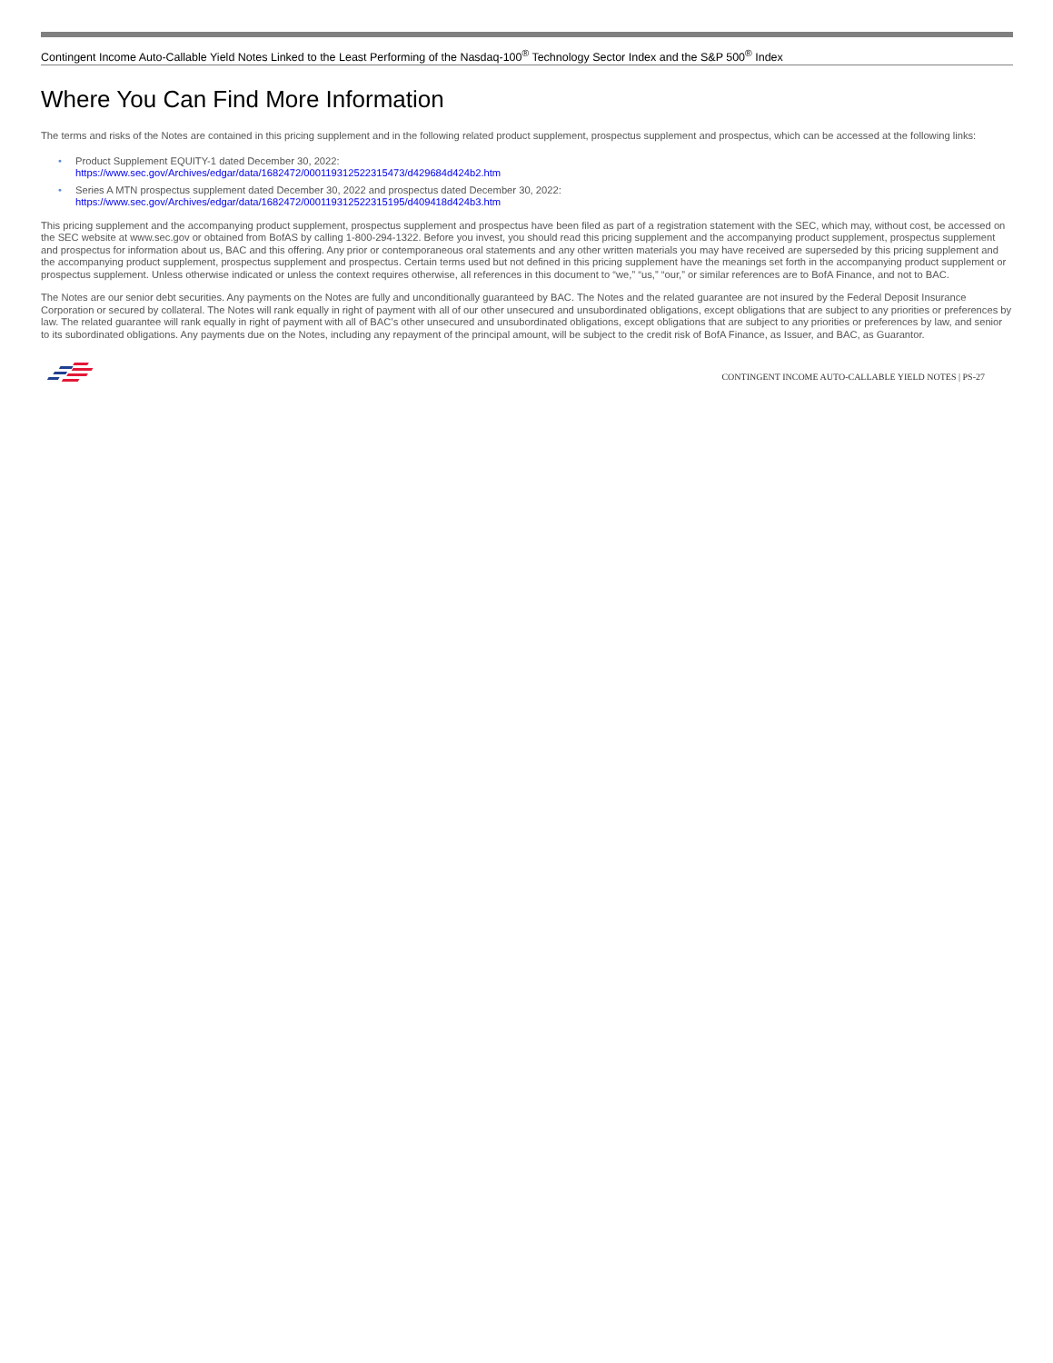Contingent Income Auto-Callable Yield Notes Linked to the Least Performing of the Nasdaq-100<sup>®</sup> Technology Sector Index and the S&P 500<sup>®</sup> Index
Where You Can Find More Information
The terms and risks of the Notes are contained in this pricing supplement and in the following related product supplement, prospectus supplement and prospectus, which can be accessed at the following links:
• Product Supplement EQUITY-1 dated December 30, 2022:
https://www.sec.gov/Archives/edgar/data/1682472/000119312522315473/d429684d424b2.htm
• Series A MTN prospectus supplement dated December 30, 2022 and prospectus dated December 30, 2022:
https://www.sec.gov/Archives/edgar/data/1682472/000119312522315195/d409418d424b3.htm
This pricing supplement and the accompanying product supplement, prospectus supplement and prospectus have been filed as part of a registration statement with the SEC, which may, without cost, be accessed on the SEC website at www.sec.gov or obtained from BofAS by calling 1-800-294-1322. Before you invest, you should read this pricing supplement and the accompanying product supplement, prospectus supplement and prospectus for information about us, BAC and this offering. Any prior or contemporaneous oral statements and any other written materials you may have received are superseded by this pricing supplement and the accompanying product supplement, prospectus supplement and prospectus. Certain terms used but not defined in this pricing supplement have the meanings set forth in the accompanying product supplement or prospectus supplement. Unless otherwise indicated or unless the context requires otherwise, all references in this document to “we,” “us,” “our,” or similar references are to BofA Finance, and not to BAC.
The Notes are our senior debt securities. Any payments on the Notes are fully and unconditionally guaranteed by BAC. The Notes and the related guarantee are not insured by the Federal Deposit Insurance Corporation or secured by collateral. The Notes will rank equally in right of payment with all of our other unsecured and unsubordinated obligations, except obligations that are subject to any priorities or preferences by law. The related guarantee will rank equally in right of payment with all of BAC’s other unsecured and unsubordinated obligations, except obligations that are subject to any priorities or preferences by law, and senior to its subordinated obligations. Any payments due on the Notes, including any repayment of the principal amount, will be subject to the credit risk of BofA Finance, as Issuer, and BAC, as Guarantor.
CONTINGENT INCOME AUTO-CALLABLE YIELD NOTES | PS-27